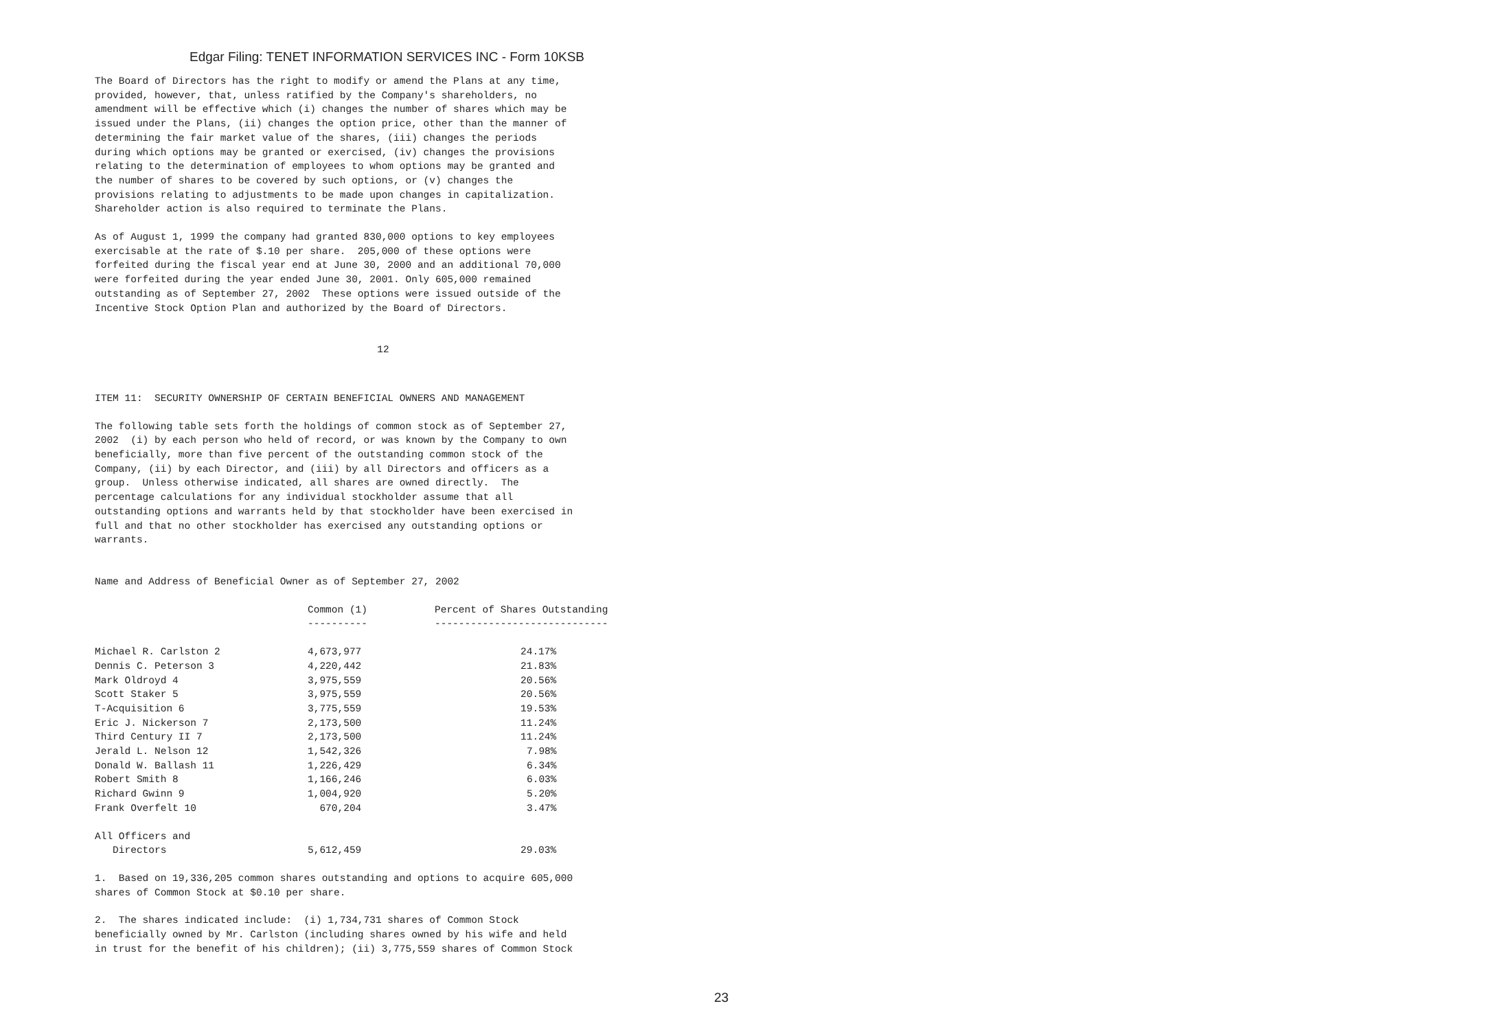Edgar Filing: TENET INFORMATION SERVICES INC - Form 10KSB
The Board of Directors has the right to modify or amend the Plans at any time, provided, however, that, unless ratified by the Company's shareholders, no amendment will be effective which (i) changes the number of shares which may be issued under the Plans, (ii) changes the option price, other than the manner of determining the fair market value of the shares, (iii) changes the periods during which options may be granted or exercised, (iv) changes the provisions relating to the determination of employees to whom options may be granted and the number of shares to be covered by such options, or (v) changes the provisions relating to adjustments to be made upon changes in capitalization. Shareholder action is also required to terminate the Plans.
As of August 1, 1999 the company had granted 830,000 options to key employees exercisable at the rate of $.10 per share. 205,000 of these options were forfeited during the fiscal year end at June 30, 2000 and an additional 70,000 were forfeited during the year ended June 30, 2001. Only 605,000 remained outstanding as of September 27, 2002 These options were issued outside of the Incentive Stock Option Plan and authorized by the Board of Directors.
12
ITEM 11: SECURITY OWNERSHIP OF CERTAIN BENEFICIAL OWNERS AND MANAGEMENT
The following table sets forth the holdings of common stock as of September 27, 2002 (i) by each person who held of record, or was known by the Company to own beneficially, more than five percent of the outstanding common stock of the Company, (ii) by each Director, and (iii) by all Directors and officers as a group. Unless otherwise indicated, all shares are owned directly. The percentage calculations for any individual stockholder assume that all outstanding options and warrants held by that stockholder have been exercised in full and that no other stockholder has exercised any outstanding options or warrants.
Name and Address of Beneficial Owner as of September 27, 2002
| | Common (1) ---------- | Percent of Shares Outstanding ----------------------------- |
| --- | --- | --- |
| Michael R. Carlston 2 | 4,673,977 | 24.17% |
| Dennis C. Peterson 3 | 4,220,442 | 21.83% |
| Mark Oldroyd 4 | 3,975,559 | 20.56% |
| Scott Staker 5 | 3,975,559 | 20.56% |
| T-Acquisition 6 | 3,775,559 | 19.53% |
| Eric J. Nickerson 7 | 2,173,500 | 11.24% |
| Third Century II 7 | 2,173,500 | 11.24% |
| Jerald L. Nelson 12 | 1,542,326 | 7.98% |
| Donald W. Ballash 11 | 1,226,429 | 6.34% |
| Robert Smith 8 | 1,166,246 | 6.03% |
| Richard Gwinn 9 | 1,004,920 | 5.20% |
| Frank Overfelt 10 | 670,204 | 3.47% |
| All Officers and Directors | 5,612,459 | 29.03% |
1. Based on 19,336,205 common shares outstanding and options to acquire 605,000 shares of Common Stock at $0.10 per share.
2. The shares indicated include: (i) 1,734,731 shares of Common Stock beneficially owned by Mr. Carlston (including shares owned by his wife and held in trust for the benefit of his children); (ii) 3,775,559 shares of Common Stock
23